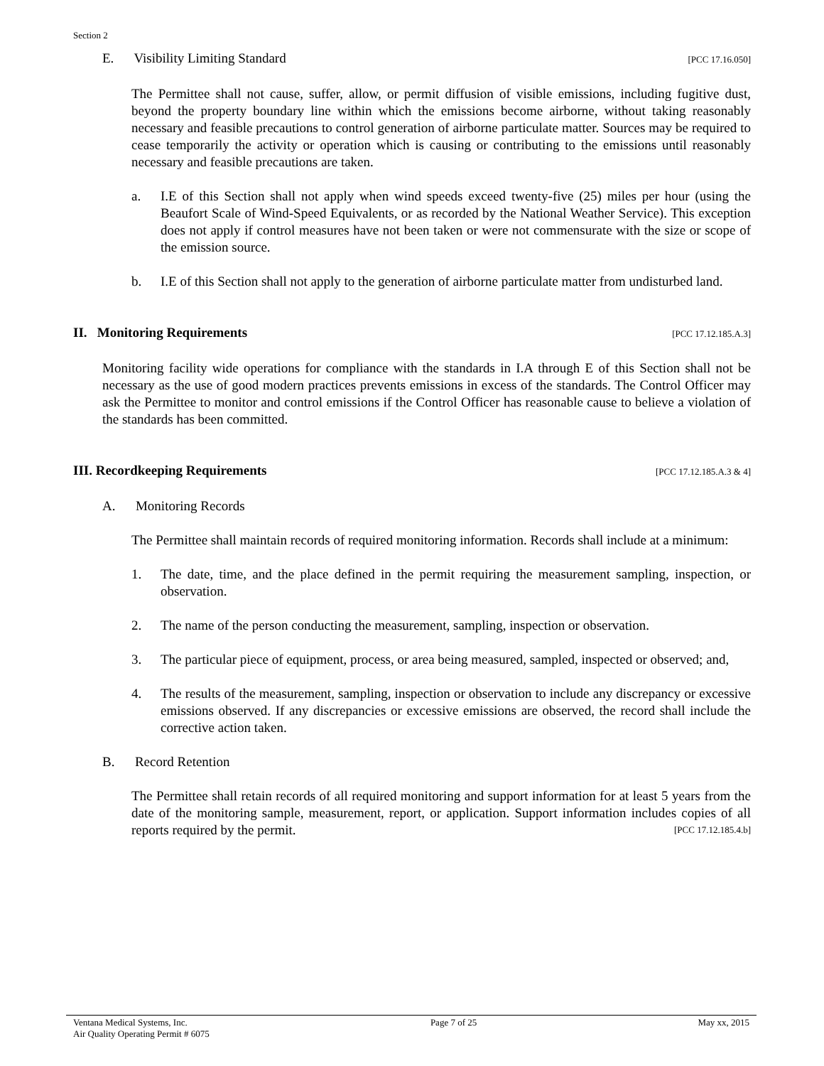Section 2
E. Visibility Limiting Standard [PCC 17.16.050]
The Permittee shall not cause, suffer, allow, or permit diffusion of visible emissions, including fugitive dust, beyond the property boundary line within which the emissions become airborne, without taking reasonably necessary and feasible precautions to control generation of airborne particulate matter. Sources may be required to cease temporarily the activity or operation which is causing or contributing to the emissions until reasonably necessary and feasible precautions are taken.
a. I.E of this Section shall not apply when wind speeds exceed twenty-five (25) miles per hour (using the Beaufort Scale of Wind-Speed Equivalents, or as recorded by the National Weather Service). This exception does not apply if control measures have not been taken or were not commensurate with the size or scope of the emission source.
b. I.E of this Section shall not apply to the generation of airborne particulate matter from undisturbed land.
II. Monitoring Requirements
[PCC 17.12.185.A.3]
Monitoring facility wide operations for compliance with the standards in I.A through E of this Section shall not be necessary as the use of good modern practices prevents emissions in excess of the standards. The Control Officer may ask the Permittee to monitor and control emissions if the Control Officer has reasonable cause to believe a violation of the standards has been committed.
III. Recordkeeping Requirements
[PCC 17.12.185.A.3 & 4]
A. Monitoring Records
The Permittee shall maintain records of required monitoring information. Records shall include at a minimum:
1. The date, time, and the place defined in the permit requiring the measurement sampling, inspection, or observation.
2. The name of the person conducting the measurement, sampling, inspection or observation.
3. The particular piece of equipment, process, or area being measured, sampled, inspected or observed; and,
4. The results of the measurement, sampling, inspection or observation to include any discrepancy or excessive emissions observed. If any discrepancies or excessive emissions are observed, the record shall include the corrective action taken.
B. Record Retention
The Permittee shall retain records of all required monitoring and support information for at least 5 years from the date of the monitoring sample, measurement, report, or application. Support information includes copies of all reports required by the permit. [PCC 17.12.185.4.b]
Ventana Medical Systems, Inc.
Air Quality Operating Permit # 6075 Page 7 of 25 May xx, 2015